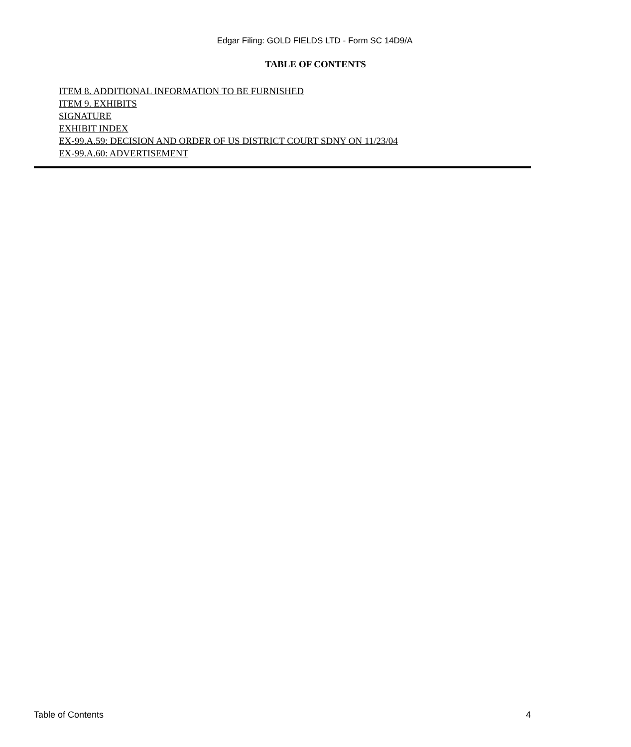Edgar Filing: GOLD FIELDS LTD - Form SC 14D9/A
TABLE OF CONTENTS
ITEM 8. ADDITIONAL INFORMATION TO BE FURNISHED
ITEM 9. EXHIBITS
SIGNATURE
EXHIBIT INDEX
EX-99.A.59: DECISION AND ORDER OF US DISTRICT COURT SDNY ON 11/23/04
EX-99.A.60: ADVERTISEMENT
Table of Contents 4